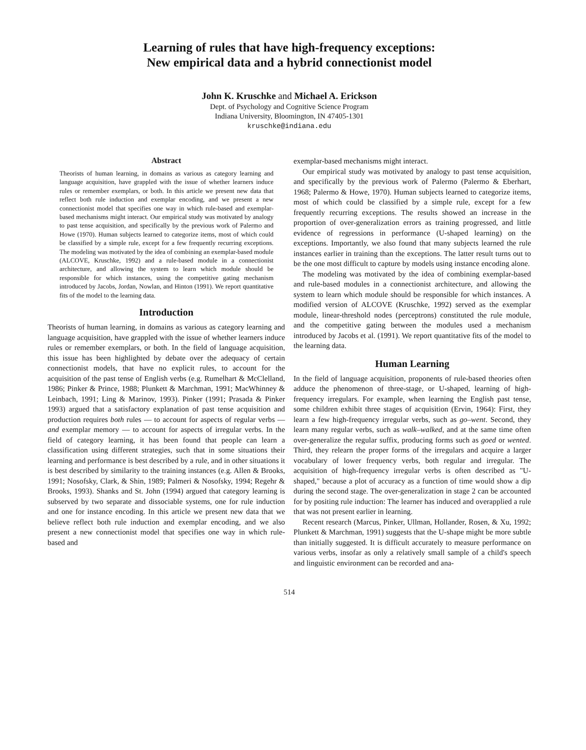Learning of rules that have high-frequency exceptions:
New empirical data and a hybrid connectionist model
John K. Kruschke and Michael A. Erickson
Dept. of Psychology and Cognitive Science Program
Indiana University, Bloomington, IN 47405-1301
kruschke@indiana.edu
Abstract
Theorists of human learning, in domains as various as category learning and language acquisition, have grappled with the issue of whether learners induce rules or remember exemplars, or both. In this article we present new data that reflect both rule induction and exemplar encoding, and we present a new connectionist model that specifies one way in which rule-based and exemplar-based mechanisms might interact. Our empirical study was motivated by analogy to past tense acquisition, and specifically by the previous work of Palermo and Howe (1970). Human subjects learned to categorize items, most of which could be classified by a simple rule, except for a few frequently recurring exceptions. The modeling was motivated by the idea of combining an exemplar-based module (ALCOVE, Kruschke, 1992) and a rule-based module in a connectionist architecture, and allowing the system to learn which module should be responsible for which instances, using the competitive gating mechanism introduced by Jacobs, Jordan, Nowlan, and Hinton (1991). We report quantitative fits of the model to the learning data.
Introduction
Theorists of human learning, in domains as various as category learning and language acquisition, have grappled with the issue of whether learners induce rules or remember exemplars, or both. In the field of language acquisition, this issue has been highlighted by debate over the adequacy of certain connectionist models, that have no explicit rules, to account for the acquisition of the past tense of English verbs (e.g. Rumelhart & McClelland, 1986; Pinker & Prince, 1988; Plunkett & Marchman, 1991; MacWhinney & Leinbach, 1991; Ling & Marinov, 1993). Pinker (1991; Prasada & Pinker 1993) argued that a satisfactory explanation of past tense acquisition and production requires both rules — to account for aspects of regular verbs — and exemplar memory — to account for aspects of irregular verbs. In the field of category learning, it has been found that people can learn a classification using different strategies, such that in some situations their learning and performance is best described by a rule, and in other situations it is best described by similarity to the training instances (e.g. Allen & Brooks, 1991; Nosofsky, Clark, & Shin, 1989; Palmeri & Nosofsky, 1994; Regehr & Brooks, 1993). Shanks and St. John (1994) argued that category learning is subserved by two separate and dissociable systems, one for rule induction and one for instance encoding. In this article we present new data that we believe reflect both rule induction and exemplar encoding, and we also present a new connectionist model that specifies one way in which rule-based and
exemplar-based mechanisms might interact.
Our empirical study was motivated by analogy to past tense acquisition, and specifically by the previous work of Palermo (Palermo & Eberhart, 1968; Palermo & Howe, 1970). Human subjects learned to categorize items, most of which could be classified by a simple rule, except for a few frequently recurring exceptions. The results showed an increase in the proportion of over-generalization errors as training progressed, and little evidence of regressions in performance (U-shaped learning) on the exceptions. Importantly, we also found that many subjects learned the rule instances earlier in training than the exceptions. The latter result turns out to be the one most difficult to capture by models using instance encoding alone.
The modeling was motivated by the idea of combining exemplar-based and rule-based modules in a connectionist architecture, and allowing the system to learn which module should be responsible for which instances. A modified version of ALCOVE (Kruschke, 1992) served as the exemplar module, linear-threshold nodes (perceptrons) constituted the rule module, and the competitive gating between the modules used a mechanism introduced by Jacobs et al. (1991). We report quantitative fits of the model to the learning data.
Human Learning
In the field of language acquisition, proponents of rule-based theories often adduce the phenomenon of three-stage, or U-shaped, learning of high-frequency irregulars. For example, when learning the English past tense, some children exhibit three stages of acquisition (Ervin, 1964): First, they learn a few high-frequency irregular verbs, such as go–went. Second, they learn many regular verbs, such as walk–walked, and at the same time often over-generalize the regular suffix, producing forms such as goed or wented. Third, they relearn the proper forms of the irregulars and acquire a larger vocabulary of lower frequency verbs, both regular and irregular. The acquisition of high-frequency irregular verbs is often described as "U-shaped," because a plot of accuracy as a function of time would show a dip during the second stage. The over-generalization in stage 2 can be accounted for by positing rule induction: The learner has induced and overapplied a rule that was not present earlier in learning.
Recent research (Marcus, Pinker, Ullman, Hollander, Rosen, & Xu, 1992; Plunkett & Marchman, 1991) suggests that the U-shape might be more subtle than initially suggested. It is difficult accurately to measure performance on various verbs, insofar as only a relatively small sample of a child's speech and linguistic environment can be recorded and ana-
514